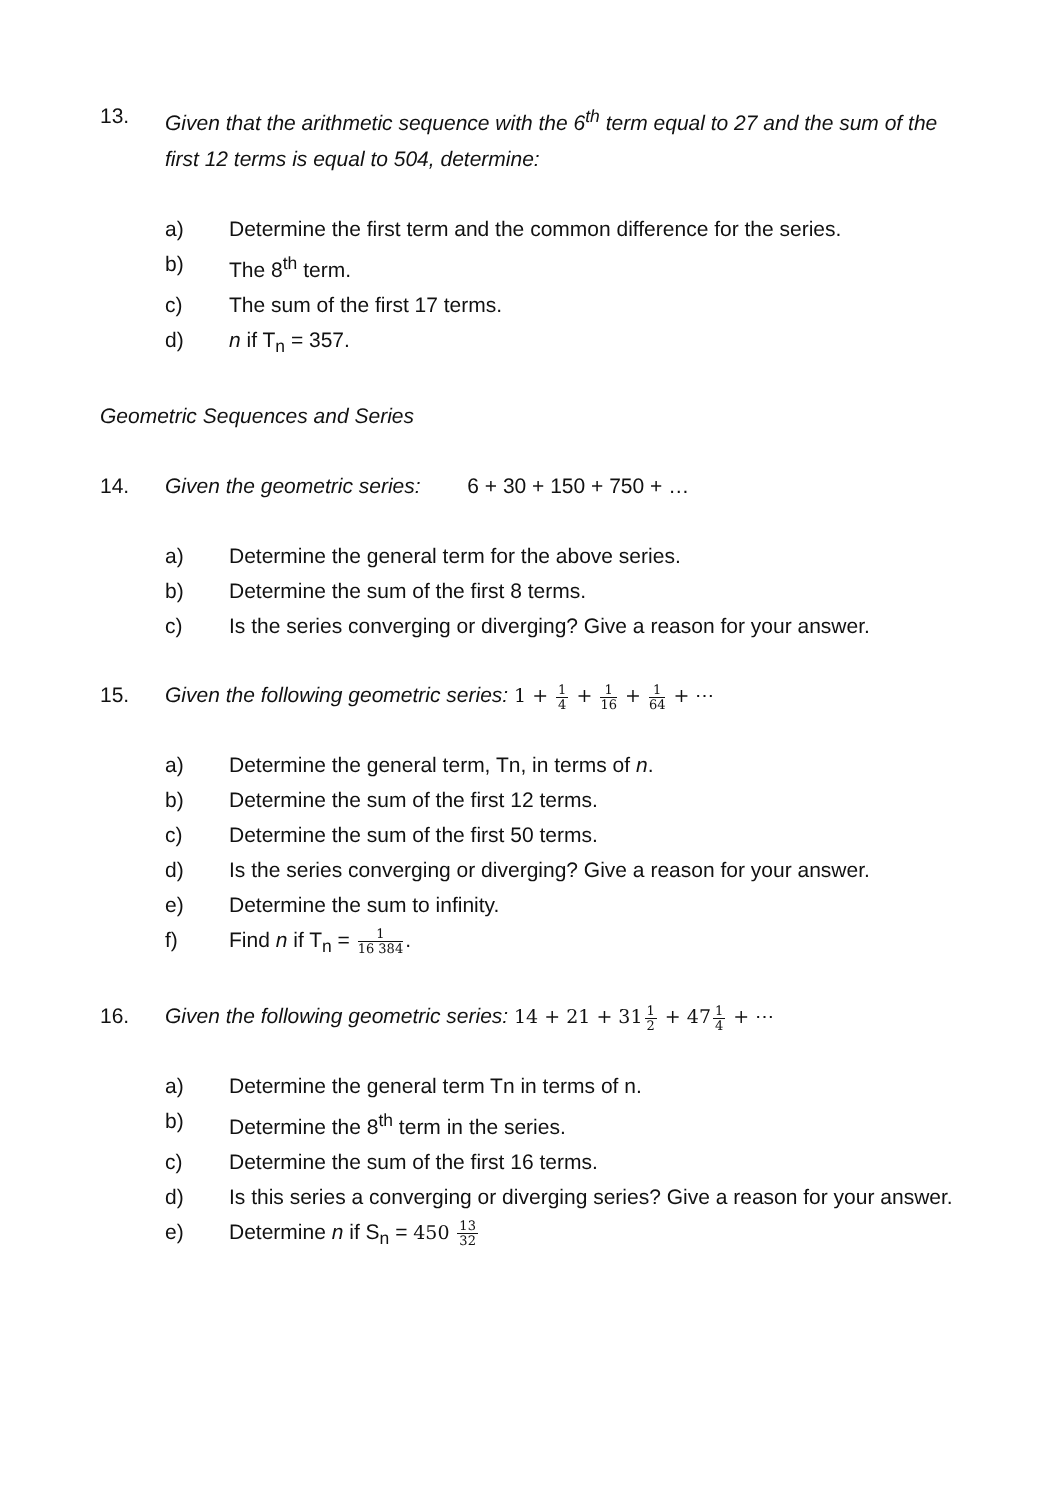13. Given that the arithmetic sequence with the 6<sup>th</sup> term equal to 27 and the sum of the first 12 terms is equal to 504, determine:
a) Determine the first term and the common difference for the series.
b) The 8<sup>th</sup> term.
c) The sum of the first 17 terms.
d) n if T<sub>n</sub> = 357.
Geometric Sequences and Series
14. Given the geometric series: 6 + 30 + 150 + 750 + …
a) Determine the general term for the above series.
b) Determine the sum of the first 8 terms.
c) Is the series converging or diverging? Give a reason for your answer.
15. Given the following geometric series: 1 + 1 4 + 1 16 + 1 64 + ⋯
a) Determine the general term, Tn, in terms of n.
b) Determine the sum of the first 12 terms.
c) Determine the sum of the first 50 terms.
d) Is the series converging or diverging? Give a reason for your answer.
e) Determine the sum to infinity.
f) Find n if T<sub>n</sub> = 1 16 384.
16. Given the following geometric series: 14 + 21 + 311 2 + 471 4 + ⋯
a) Determine the general term Tn in terms of n.
b) Determine the 8<sup>th</sup> term in the series.
c) Determine the sum of the first 16 terms.
d) Is this series a converging or diverging series? Give a reason for your answer.
e) Determine n if S<sub>n</sub> = 450 13 32